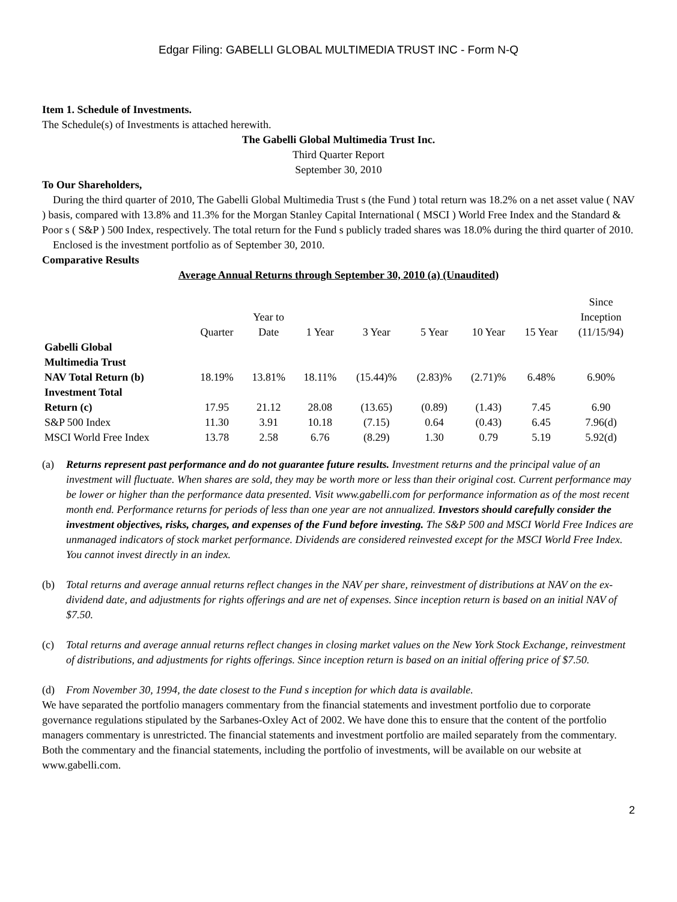Edgar Filing: GABELLI GLOBAL MULTIMEDIA TRUST INC - Form N-Q
Item 1. Schedule of Investments.
The Schedule(s) of Investments is attached herewith.
The Gabelli Global Multimedia Trust Inc.
Third Quarter Report
September 30, 2010
To Our Shareholders,
During the third quarter of 2010, The Gabelli Global Multimedia Trust s (the Fund ) total return was 18.2% on a net asset value ( NAV ) basis, compared with 13.8% and 11.3% for the Morgan Stanley Capital International ( MSCI ) World Free Index and the Standard & Poor s ( S&P ) 500 Index, respectively. The total return for the Fund s publicly traded shares was 18.0% during the third quarter of 2010.
Enclosed is the investment portfolio as of September 30, 2010.
Comparative Results
Average Annual Returns through September 30, 2010 (a) (Unaudited)
| | Quarter | Year to Date | 1 Year | 3 Year | 5 Year | 10 Year | 15 Year | Since Inception (11/15/94) |
| Gabelli Global Multimedia Trust NAV Total Return (b) | 18.19% | 13.81% | 18.11% | (15.44)% | (2.83)% | (2.71)% | 6.48% | 6.90% |
| Investment Total Return (c) | 17.95 | 21.12 | 28.08 | (13.65) | (0.89) | (1.43) | 7.45 | 6.90 |
| S&P 500 Index | 11.30 | 3.91 | 10.18 | (7.15) | 0.64 | (0.43) | 6.45 | 7.96(d) |
| MSCI World Free Index | 13.78 | 2.58 | 6.76 | (8.29) | 1.30 | 0.79 | 5.19 | 5.92(d) |
(a) Returns represent past performance and do not guarantee future results. Investment returns and the principal value of an investment will fluctuate. When shares are sold, they may be worth more or less than their original cost. Current performance may be lower or higher than the performance data presented. Visit www.gabelli.com for performance information as of the most recent month end. Performance returns for periods of less than one year are not annualized. Investors should carefully consider the investment objectives, risks, charges, and expenses of the Fund before investing. The S&P 500 and MSCI World Free Indices are unmanaged indicators of stock market performance. Dividends are considered reinvested except for the MSCI World Free Index. You cannot invest directly in an index.
(b) Total returns and average annual returns reflect changes in the NAV per share, reinvestment of distributions at NAV on the ex-dividend date, and adjustments for rights offerings and are net of expenses. Since inception return is based on an initial NAV of $7.50.
(c) Total returns and average annual returns reflect changes in closing market values on the New York Stock Exchange, reinvestment of distributions, and adjustments for rights offerings. Since inception return is based on an initial offering price of $7.50.
(d) From November 30, 1994, the date closest to the Fund s inception for which data is available.
We have separated the portfolio managers commentary from the financial statements and investment portfolio due to corporate governance regulations stipulated by the Sarbanes-Oxley Act of 2002. We have done this to ensure that the content of the portfolio managers commentary is unrestricted. The financial statements and investment portfolio are mailed separately from the commentary. Both the commentary and the financial statements, including the portfolio of investments, will be available on our website at www.gabelli.com.
2